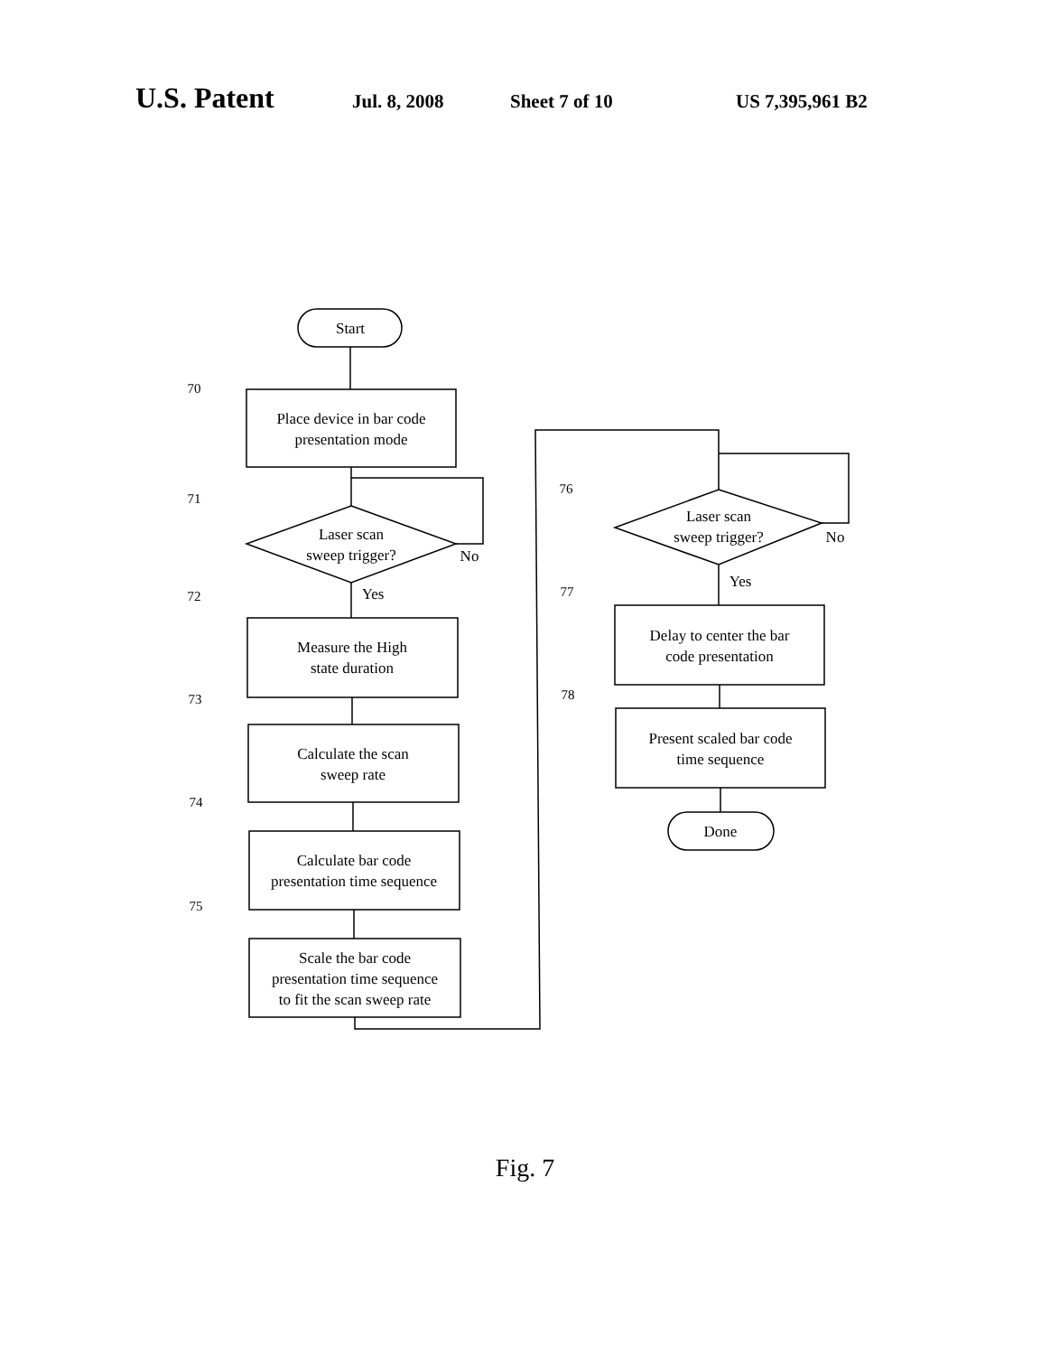U.S. Patent
Jul. 8, 2008 Sheet 7 of 10 US 7,395,961 B2
Start
Place device in bar code
presentation mode
70
Laser scan
sweep trigger?
No
71
Yes
Measure the High
state duration
72
Calculate the scan
sweep rate
73
Calculate bar code
presentation time sequence
74
Scale the bar code
presentation time sequence
to fit the scan sweep rate
75
Laser scan
sweep trigger?
No
76
Yes
Delay to center the bar
code presentation
77
Present scaled bar code
time sequence
78
Done
Fig. 7